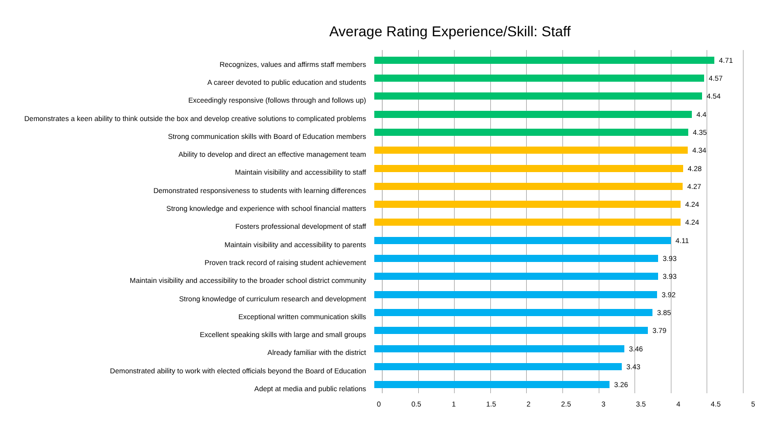Average Rating Experience/Skill: Staff
Recognizes, values and affirms staff members
4.71
A career devoted to public education and students
4.57
Exceedingly responsive (follows through and follows up)
4.54
Demonstrates a keen ability to think outside the box and develop creative solutions to complicated problems
4.4
Strong communication skills with Board of Education members
4.35
Ability to develop and direct an effective management team
4.34
Maintain visibility and accessibility to staff
4.28
Demonstrated responsiveness to students with learning differences
4.27
Strong knowledge and experience with school financial matters
4.24
Fosters professional development of staff
4.24
Maintain visibility and accessibility to parents
4.11
Proven track record of raising student achievement
3.93
Maintain visibility and accessibility to the broader school district community
3.93
Strong knowledge of curriculum research and development
3.92
Exceptional written communication skills
3.85
Excellent speaking skills with large and small groups
3.79
Already familiar with the district
3.46
Demonstrated ability to work with elected officials beyond the Board of Education
3.43
Adept at media and public relations
3.26
0 0.5 1 1.5 2 2.5 3 3.5 4 4.5 5